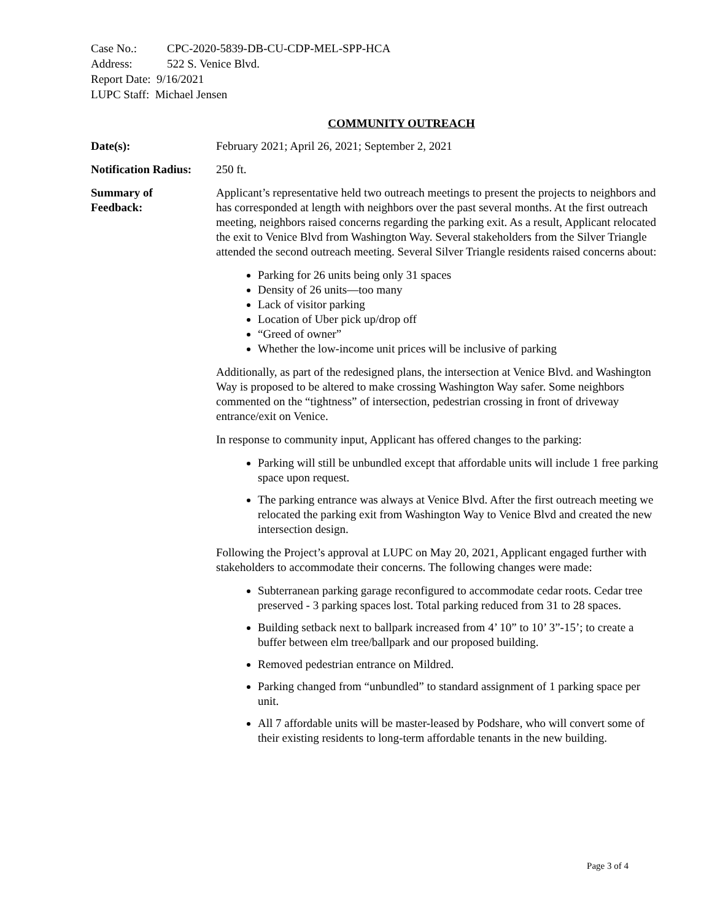Case No.: CPC-2020-5839-DB-CU-CDP-MEL-SPP-HCA
Address: 522 S. Venice Blvd.
Report Date: 9/16/2021
LUPC Staff: Michael Jensen
COMMUNITY OUTREACH
Date(s): February 2021; April 26, 2021; September 2, 2021
Notification Radius:
250 ft.
Summary of
Feedback:
Applicant’s representative held two outreach meetings to present the projects to neighbors and has corresponded at length with neighbors over the past several months. At the first outreach meeting, neighbors raised concerns regarding the parking exit. As a result, Applicant relocated the exit to Venice Blvd from Washington Way. Several stakeholders from the Silver Triangle attended the second outreach meeting. Several Silver Triangle residents raised concerns about:
Parking for 26 units being only 31 spaces
Density of 26 units—too many
Lack of visitor parking
Location of Uber pick up/drop off
“Greed of owner”
Whether the low-income unit prices will be inclusive of parking
Additionally, as part of the redesigned plans, the intersection at Venice Blvd. and Washington Way is proposed to be altered to make crossing Washington Way safer. Some neighbors commented on the “tightness” of intersection, pedestrian crossing in front of driveway entrance/exit on Venice.
In response to community input, Applicant has offered changes to the parking:
Parking will still be unbundled except that affordable units will include 1 free parking space upon request.
The parking entrance was always at Venice Blvd. After the first outreach meeting we relocated the parking exit from Washington Way to Venice Blvd and created the new intersection design.
Following the Project’s approval at LUPC on May 20, 2021, Applicant engaged further with stakeholders to accommodate their concerns. The following changes were made:
Subterranean parking garage reconfigured to accommodate cedar roots. Cedar tree preserved - 3 parking spaces lost. Total parking reduced from 31 to 28 spaces.
Building setback next to ballpark increased from 4’ 10” to 10’ 3”-15’; to create a buffer between elm tree/ballpark and our proposed building.
Removed pedestrian entrance on Mildred.
Parking changed from “unbundled” to standard assignment of 1 parking space per unit.
All 7 affordable units will be master-leased by Podshare, who will convert some of their existing residents to long-term affordable tenants in the new building.
Page 3 of 4